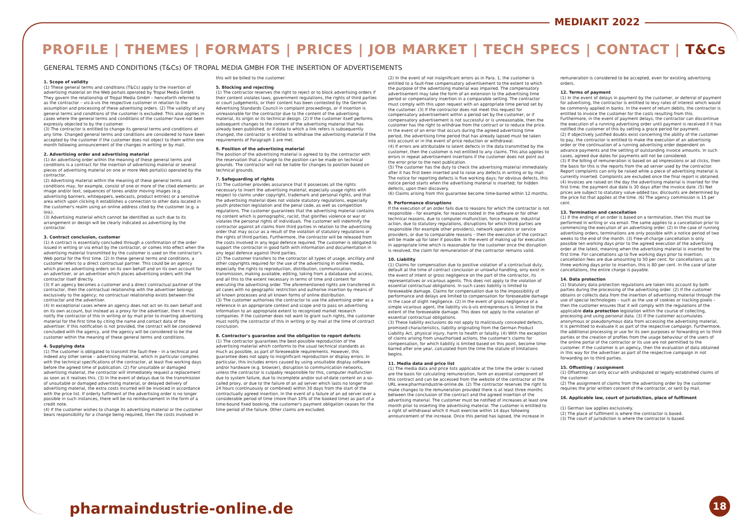MEDIAKIT 2022
PROFILE | THEMES | FORMATS | PRICES | JOB MARKET | TECH SPECS | CONTACT | T&Cs
GENERAL TERMS AND CONDITIONS (T&Cs) OF TROPAL MEDIA GMBH FOR THE INSERTION OF ADVERTISEMENTS
1. Scope of validity
(1) These general terms and conditions (T&Cs) apply to the insertion of advertising material on the Web portals operated by Tropal Media GmbH. They govern the relationship of Tropal Media GmbH – henceforth referred to as the contractor – vis-à-vis the respective customer in relation to the assumption and processing of these advertising orders. (2) The validity of any general terms and conditions of the customer is excluded. This also applies in cases where the general terms and conditions of the customer have not been expressly objected to by the customer.
(3) The contractor is entitled to change its general terms and conditions at any time. Changed general terms and conditions are considered to have been accepted by the customer if the customer does not object to them within one month following announcement of the changes in writing or by mail.
2. Advertising order and advertising material
(1) An advertising order within the meaning of these general terms and conditions is a contract for the insertion of advertising material or several pieces of advertising material on one or more Web portal(s) operated by the contractor.
(2) Advertising material within the meaning of these general terms and conditions may, for example, consist of one or more of the cited elements: an image and/or text, sequences of tones and/or moving images (e.g. advertising banners, whitepapers, webcasts, product entries) or a sensitive area which upon clicking it establishes a connection to other data located in the customer's realm using an online address cited by the customer (e.g. a link).
(3) Advertising material which cannot be identified as such due to its arrangement or design will be clearly indicated as advertising by the contractor.
3. Contract conclusion, customer
(1) A contract is essentially concluded through a confirmation of the order issued in writing or via email by the contractor, or comes into effect when the advertising material transmitted by the customer is used on the contractor's Web portal for the first time. (2) In these general terms and conditions, a customer refers to a direct contractual partner. This could be an agency which places advertising orders on its own behalf and on its own account for an advertiser, or an advertiser which places advertising orders with the contractor itself directly.
(3) If an agency becomes a customer and a direct contractual partner of the contractor, then the contractual relationship with the advertiser belongs exclusively to the agency; no contractual relationship exists between the contractor and the advertiser.
(4) In exceptional cases where an agency does not act on its own behalf and on its own account, but instead as a proxy for the advertiser, then it must notify the contractor of this in writing or by mail prior to inserting advertising material for the first time by citing the name and contact data of the advertiser. If this notification is not provided, the contract will be considered concluded with the agency, and the agency will be considered to be the customer within the meaning of these general terms and conditions.
4. Supplying data
(1) The customer is obligated to transmit the fault-free – in a technical and indeed any other sense – advertising material, which in particular complies with the technical specifications of the contractor, at least five working days before the agreed time of publication. (2) For unsuitable or damaged advertising material, the contractor will immediately request a replacement as soon as it realises this. (3) In the event of delays due to the transmission of unsuitable or damaged advertising material, or delayed delivery of advertising material, the extra costs incurred will be invoiced in accordance with the price list. If orderly fulfilment of the advertising order is no longer possible in such instances, there will be no reimbursement in the form of a credit note.
(4) If the customer wishes to change its advertising material or the customer bears responsibility for a change being required, then the costs involved in this will be billed to the customer.
5. Blocking and rejecting
(1) The contractor reserves the right to reject or to block advertising orders if their content violates laws, government regulations, the rights of third parties or court judgements, or their content has been contested by the German Advertising Standards Council in complaint proceedings, or if insertion is unreasonable for the contractor due to the content of the advertising material, its origin or its technical design. (2) If the customer itself performs subsequent changes to the content of the advertising material that has already been published, or if data to which a link refers is subsequently changed, the contractor is entitled to withdraw the advertising material if the requirements of Paragraph 1 are met.
6. Position of the advertising material
The position of the advertising material is agreed to by the contractor with the reservation that a change to the position can be made on technical grounds. The contractor will not be liable for changes to position based on technical grounds.
7. Safeguarding of rights
(1) The customer provides assurance that it possesses all the rights necessary to insert the advertising material, especially usage rights with respect to claims under copyright, trademark and personal rights, and that the advertising material does not violate statutory regulations, especially youth protection legislation and the penal code, as well as competition regulations. The customer guarantees that the advertising material contains no content which is pornographic, racist, that glorifies violence or war or violates the personal rights of individuals. The customer will indemnify the contractor against all claims from third parties in relation to the advertising order that may occur as a result of the violation of statutory regulations or the rights of third parties. Furthermore, the contractor will be released from the costs involved in any legal defence required. The customer is obligated to support the contractor in good faith with information and documentation in any legal defence against third parties.
(2) The customer transfers to the contractor all types of usage, ancillary and other copyrights required for the use of the advertising in online media, especially the rights to reproduction, distribution, communication, transmission, making available, editing, taking from a database and access, and all this to the extent necessary in terms of time and content for executing the advertising order. The aforementioned rights are transferred in all cases with no geographic restriction and authorise insertion by means of all known processes and all known forms of online distribution.
(3) The customer authorises the contractor to use the advertising order as a reference in an appropriate context and scope and to pass on advertising information to an appropriate extent to recognised market research companies. If the customer does not want to grant such rights, the customer must notify the contractor of this in writing or by mail at the time of contract conclusion.
8. Contractor's guarantee and the obligation to report defects
(1) The contractor guarantees the best-possible reproduction of the advertising material which conforms to the usual technical standards as much as possible, as part of foreseeable requirements. However, this guarantee does not apply to insignificant reproduction or display errors. In particular, this includes errors caused by using unsuitable display software and/or hardware (e.g. browser), disruption to communication networks, unless the contractor is culpably responsible for this, computer malfunction due to system failure, due to incomplete and/or out-of-date content on a so-called proxy, or due to the failure of an ad server which lasts no longer than 24 hours (continuously or combined) within 30 days from the start of the contractually agreed insertion. In the event of a failure of an ad server over a considerable period of time (more than 10% of the booked time) as part of a time-bound fixed booking, the customer's payment obligation ceases for the time period of the failure. Other claims are excluded.
(2) In the event of not insignificant errors as in Para. 1, the customer is entitled to a fault-free compensatory advertisement to the extent to which the purpose of the advertising material was impaired. The compensatory advertisement may take the form of an extension to the advertising time period or compensatory insertion in a comparable setting. The contractor must comply with this upon request with an appropriate time period set by the customer. (3) If the contractor does not meet this request for compensatory advertisement within a period set by the customer, or if compensatory advertisement is not successful or is unreasonable, then the customer has the right to withdraw from the contract or to reduce the price. In the event of an error that occurs during the agreed advertising time period, the advertising time period that has already lapsed must be taken into account or in the event of price reduction or withdrawal.
(4) If errors are attributable to latent defects in the data transmitted by the customer, then the customer is not entitled to any claims. This also applies to errors in repeat advertisement insertions if the customer does not point out the error prior to the next publication.
(5) The customer has the duty to check the advertising material immediately after it has first been inserted and to raise any defects in writing or by mail. The notice for reporting defects is five working days; for obvious defects, this notice period starts when the advertising material is inserted; for hidden defects, upon their discovery.
(6) Claims arising from this guarantee become time-barred within 12 months.
9. Performance disruptions
If the execution of an order fails due to reasons for which the contractor is not responsible – for example, for reasons rooted in the software or for other technical reasons, due to computer malfunction, force majeure, industrial action, due to statutory regulations, disruptions for which third parties are responsible (for example other providers), network operators or service providers, or due to comparable reasons – then the execution of the contract will be made up for later if possible. In the event of making up for execution in appropriate time which is reasonable for the customer once the disruption is resolved, the claim for remuneration of the contractor remains valid.
10. Liability
(1) Claims for compensation due to positive violation of a contractual duty, default at the time of contract conclusion or unlawful handling, only exist in the event of intent or gross negligence on the part of the contractor, its representatives or vicarious agents. This does not apply to the violation of essential contractual obligations. In such cases liability is limited to foreseeable damage. Claims for compensation due to the impossibility of performance and delays are limited to compensation for foreseeable damage in the case of slight negligence. (2) In the event of gross negligence of a simple vicarious agent, the liability vis-à-vis entrepreneurs is limited to the extent of the foreseeable damage. This does not apply to the violation of essential contractual obligations.
(3) These liability exclusions do not apply to maliciously concealed defects, promised characteristics, liability originating from the German Product Liability Act, physical injury, harm to health or fatality. (4) With the exception of claims arising from unauthorised actions, the customer's claims for compensation, for which liability is limited based on this point, become time-barred after one year, calculated from the time the statute of limitations begins.
11. Media data and price list
(1) The media data and price lists applicable at the time the order is raised are the basis for calculating remuneration, form an essential component of this contract and can be accessed from the website of the contractor at the URL www.pharmaindustrie-online.de. (2) The contractor reserves the right to make changes to the remuneration provided there is at least three months between the conclusion of the contract and the agreed insertion of the advertising material. The customer must be notified of increases at least one month prior to inserting the advertising material. The customer is entitled to a right of withdrawal which it must exercise within 14 days following announcement of the increase. Once this period has lapsed, the increase in remuneration is considered to be accepted, even for existing advertising orders.
12. Terms of payment
(1) In the event of delays in payment by the customer, or deferral of payment for advertising, the contractor is entitled to levy rates of interest which would be commonly applied in banks. In the event of return debits, the contractor is entitled to invoice the customer for the costs resulting from this. Furthermore, in the event of payment delays, the contractor can discontinue the execution of a running advertising order until payment is received if it has notified the customer of this by setting a grace period for payment.
(2) If objectively justified doubts exist concerning the ability of the customer to pay, the contractor is entitled to make the execution of an advertising order or the continuation of a running advertising order dependent on advance payments and the settling of outstanding invoice amounts. In such cases, agreed due dates for payments will not be considered.
(3) If the billing of remuneration is based on ad impressions or ad clicks, then the basis for this is the reports from the ad server used by the contractor. Report complaints can only be raised while a piece of advertising material is currently inserted. Complaints are excluded once the final report is obtained.
(4) Invoices are raised on the day the advertising material is inserted for the first time; the payment due date is 30 days after the invoice date. (5) Net prices are subject to statutory value-added tax; discounts are determined by the price list that applies at the time. (6) The agency commission is 15 per cent.
13. Termination and cancellation
(1) If the ending of an order is based on a termination, then this must be performed in writing or via email. The same applies to a cancellation prior to commencing the execution of an advertising order. (2) In the case of running advertising orders, terminations are only possible with a notice period of two weeks to the end of the month. (3) Free-of-charge cancellation is only possible ten working days prior to the agreed execution of the advertising order at the latest, meaning when the advertising material is inserted for the first time. For cancellations up to five working days prior to insertion, cancellation fees are due amounting to 50 per cent; for cancellations up to three working days prior to insertion, this is 80 per cent. In the case of later cancellations, the entire charge is payable.
14. Data protection
(1) Statutory data protection regulations are taken into account by both parties during the processing of the advertising order. (2) If the customer obtains or collects data from the insertion of advertising material through the use of special technologies – such as the use of cookies or tracking pixels – then the customer ensures that it will comply with the regulations of the applicable data protection legislation within the course of collecting, processing and using personal data. (3) If the customer accumulates anonymous or pseudonymous data from accessing the advertising material, it is permitted to evaluate it as part of the respective campaign. Furthermore, the additional processing or use for its own purposes or forwarding on to third parties or the creation of profiles from the usage behaviour of the users of the online portal of the contractor or its use are not permitted to the customer. If the customer is an agency, then the evaluation of data obtained in this way for the advertiser as part of the respective campaign in not forwarding on to third parties.
15. Offsetting / assignment
(1) Offsetting can only occur with undisputed or legally established claims of the customer.
(2) The assignment of claims from the advertising order by the customer requires the prior written consent of the contractor, or sent by mail.
16. Applicable law, court of jurisdiction, place of fulfilment
(1) German law applies exclusively.
(2) The place of fulfilment is where the contractor is based.
(3) The court of jurisdiction is where the contractor is based.
pharmaindustrie-online.de 18